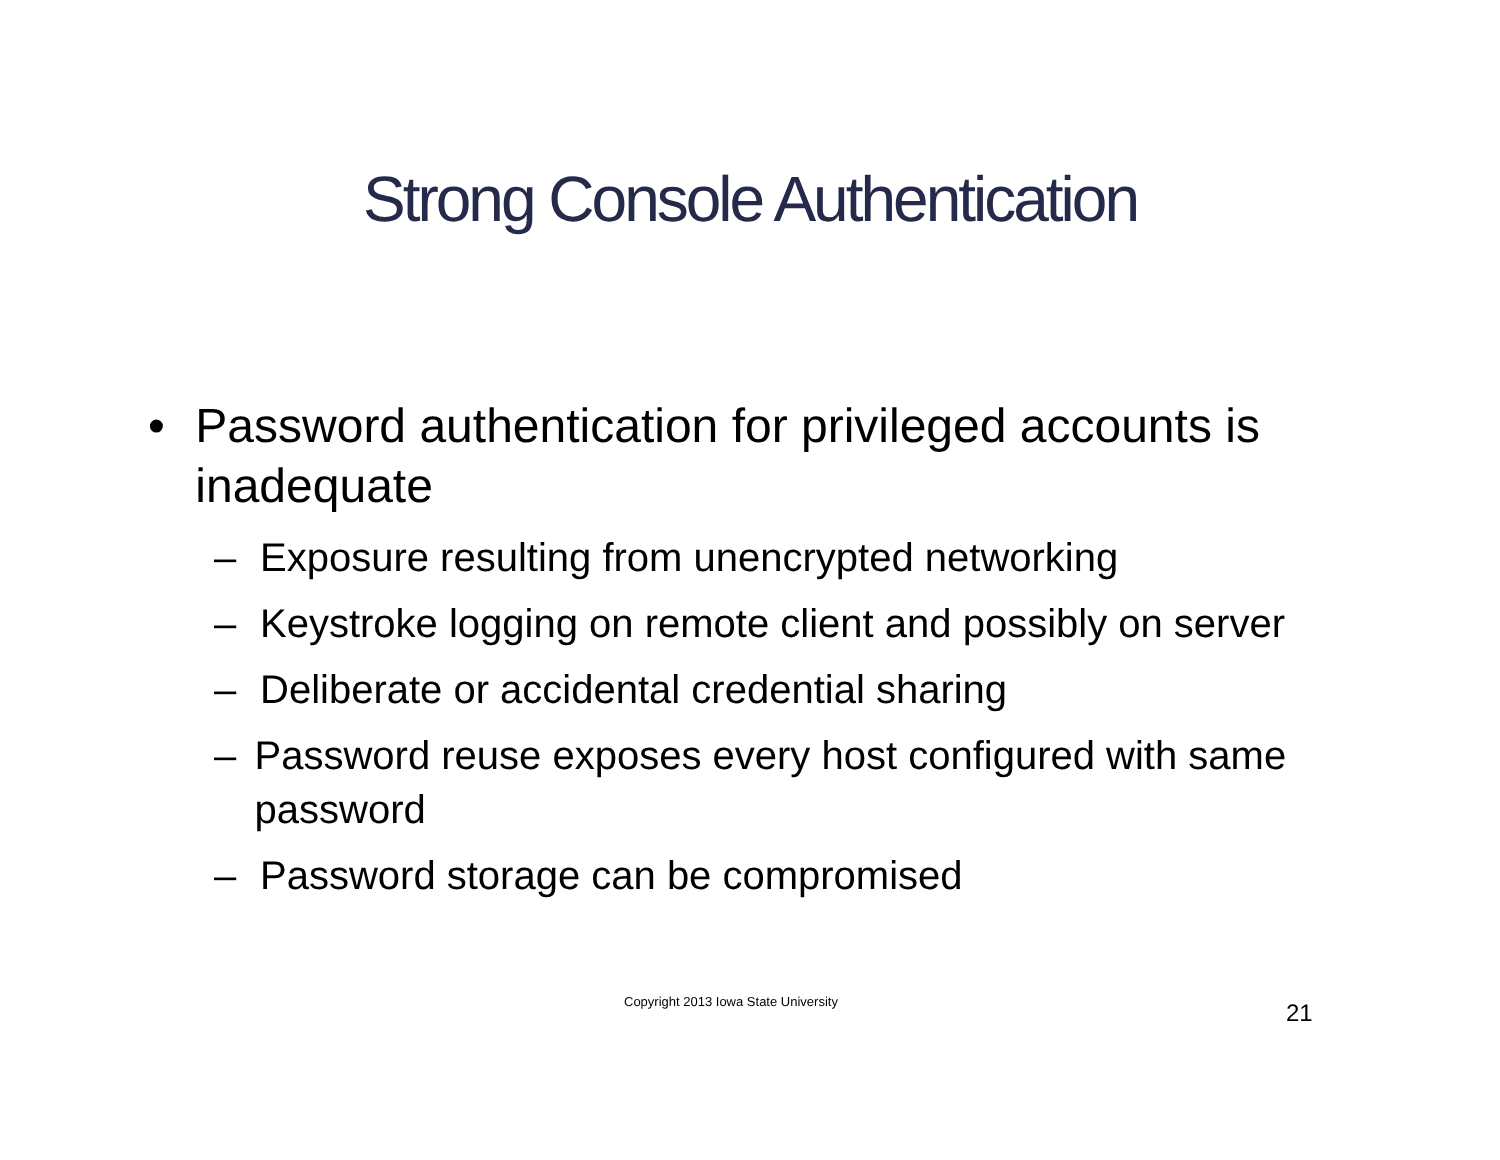Strong Console Authentication
• Password authentication for privileged accounts is inadequate
– Exposure resulting from unencrypted networking
– Keystroke logging on remote client and possibly on server
– Deliberate or accidental credential sharing
– Password reuse exposes every host configured with same password
– Password storage can be compromised
Copyright 2013 Iowa State University 21